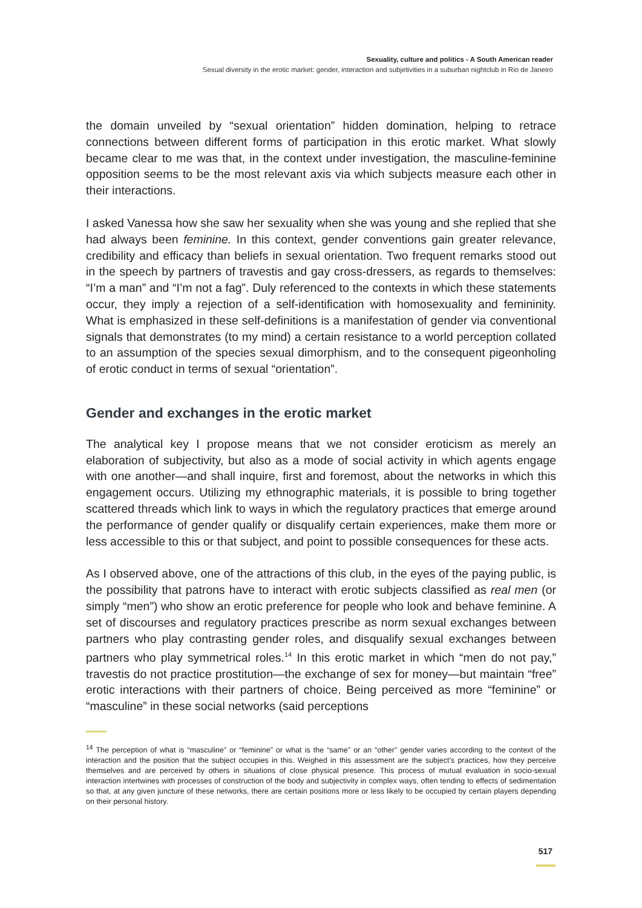Sexuality, culture and politics - A South American reader
Sexual diversity in the erotic market: gender, interaction and subjetivities in a suburban nightclub in Rio de Janeiro
the domain unveiled by “sexual orientation” hidden domination, helping to retrace connections between different forms of participation in this erotic market. What slowly became clear to me was that, in the context under investigation, the masculine-feminine opposition seems to be the most relevant axis via which subjects measure each other in their interactions.
I asked Vanessa how she saw her sexuality when she was young and she replied that she had always been feminine. In this context, gender conventions gain greater relevance, credibility and efficacy than beliefs in sexual orientation. Two frequent remarks stood out in the speech by partners of travestis and gay cross-dressers, as regards to themselves: “I’m a man” and “I’m not a fag”. Duly referenced to the contexts in which these statements occur, they imply a rejection of a self-identification with homosexuality and femininity. What is emphasized in these self-definitions is a manifestation of gender via conventional signals that demonstrates (to my mind) a certain resistance to a world perception collated to an assumption of the species sexual dimorphism, and to the consequent pigeonholing of erotic conduct in terms of sexual “orientation”.
Gender and exchanges in the erotic market
The analytical key I propose means that we not consider eroticism as merely an elaboration of subjectivity, but also as a mode of social activity in which agents engage with one another—and shall inquire, first and foremost, about the networks in which this engagement occurs. Utilizing my ethnographic materials, it is possible to bring together scattered threads which link to ways in which the regulatory practices that emerge around the performance of gender qualify or disqualify certain experiences, make them more or less accessible to this or that subject, and point to possible consequences for these acts.
As I observed above, one of the attractions of this club, in the eyes of the paying public, is the possibility that patrons have to interact with erotic subjects classified as real men (or simply “men”) who show an erotic preference for people who look and behave feminine. A set of discourses and regulatory practices prescribe as norm sexual exchanges between partners who play contrasting gender roles, and disqualify sexual exchanges between partners who play symmetrical roles.<sup>14</sup> In this erotic market in which “men do not pay,” travestis do not practice prostitution—the exchange of sex for money—but maintain “free” erotic interactions with their partners of choice. Being perceived as more “feminine” or “masculine” in these social networks (said perceptions
<sup>14</sup> The perception of what is “masculine” or “feminine” or what is the “same” or an “other” gender varies according to the context of the interaction and the position that the subject occupies in this. Weighed in this assessment are the subject’s practices, how they perceive themselves and are perceived by others in situations of close physical presence. This process of mutual evaluation in socio-sexual interaction intertwines with processes of construction of the body and subjectivity in complex ways, often tending to effects of sedimentation so that, at any given juncture of these networks, there are certain positions more or less likely to be occupied by certain players depending on their personal history.
517